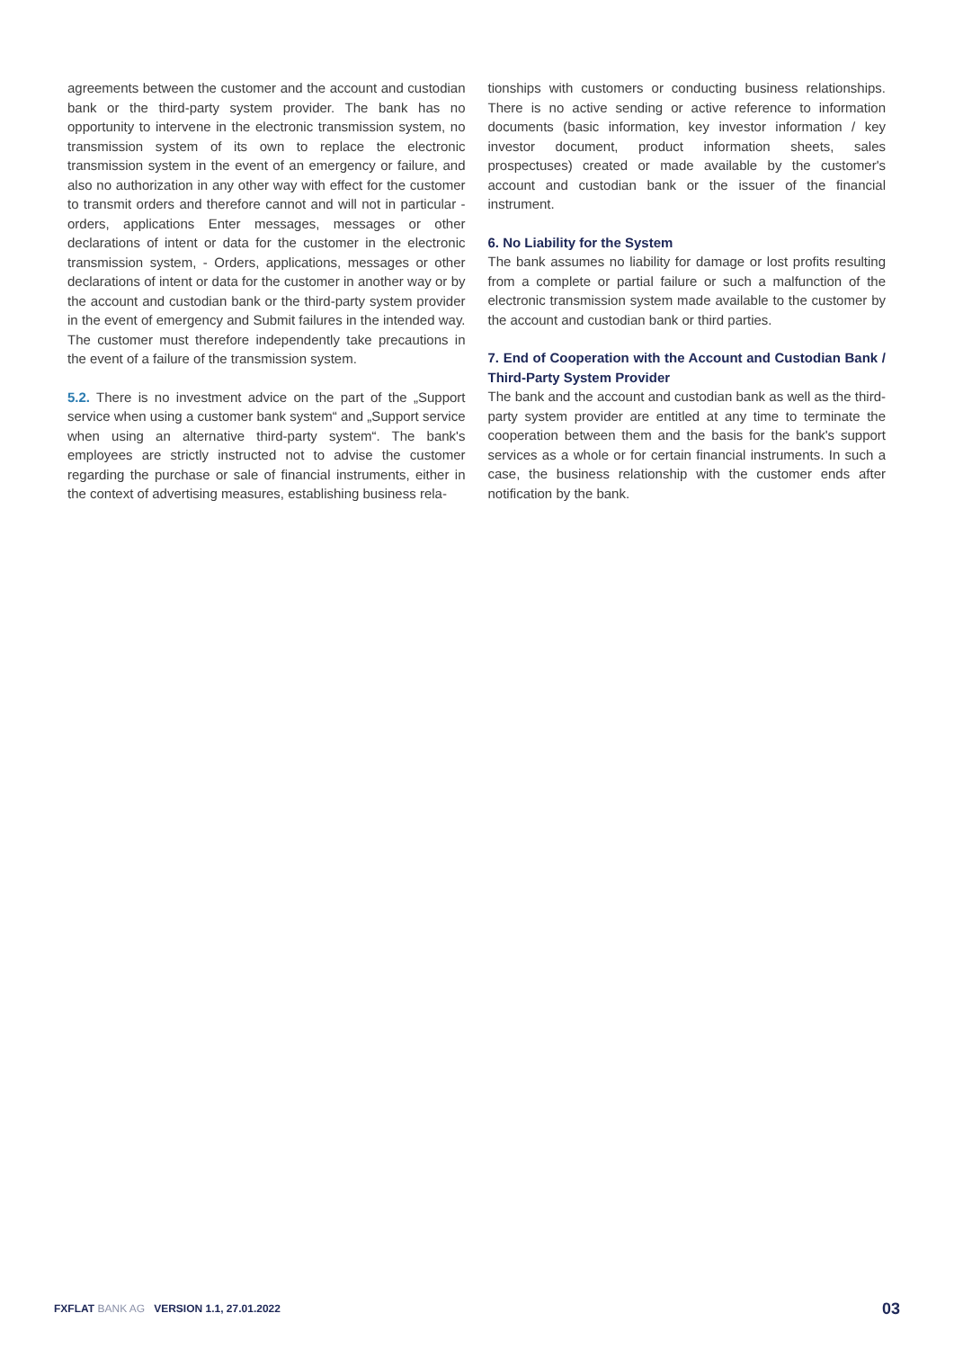agreements between the customer and the account and custodian bank or the third-party system provider. The bank has no opportunity to intervene in the electronic transmission system, no transmission system of its own to replace the electronic transmission system in the event of an emergency or failure, and also no authorization in any other way with effect for the customer to transmit orders and therefore cannot and will not in particular - orders, applications Enter messages, messages or other declarations of intent or data for the customer in the electronic transmission system, - Orders, applications, messages or other declarations of intent or data for the customer in another way or by the account and custodian bank or the third-party system provider in the event of emergency and Submit failures in the intended way. The customer must therefore independently take precautions in the event of a failure of the transmission system.
5.2. There is no investment advice on the part of the „Support service when using a customer bank system“ and „Support service when using an alternative third-party system“. The bank's employees are strictly instructed not to advise the customer regarding the purchase or sale of financial instruments, either in the context of advertising measures, establishing business rela-
tionships with customers or conducting business relationships. There is no active sending or active reference to information documents (basic information, key investor information / key investor document, product information sheets, sales prospectuses) created or made available by the customer's account and custodian bank or the issuer of the financial instrument.
6. No Liability for the System
The bank assumes no liability for damage or lost profits resulting from a complete or partial failure or such a malfunction of the electronic transmission system made available to the customer by the account and custodian bank or third parties.
7. End of Cooperation with the Account and Custodian Bank / Third-Party System Provider
The bank and the account and custodian bank as well as the third-party system provider are entitled at any time to terminate the cooperation between them and the basis for the bank's support services as a whole or for certain financial instruments. In such a case, the business relationship with the customer ends after notification by the bank.
FXFLAT BANK AG VERSION 1.1, 27.01.2022
03